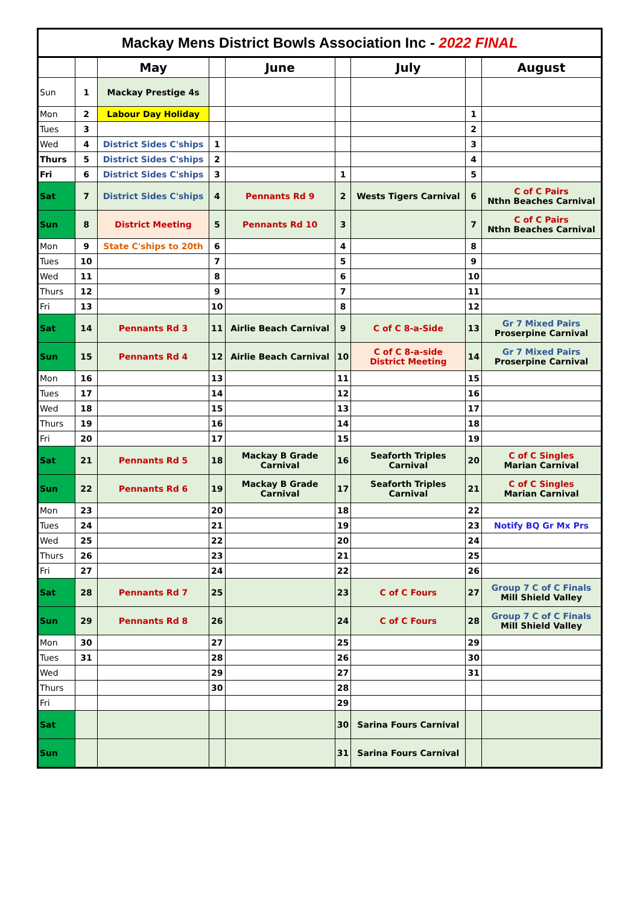| Mackay Mens District Bowls Association Inc - 2022 FINAL | | | | | | | | |
| | | May | | June | | July | | August |
| Sun | 1 | Mackay Prestige 4s | | | | | | |
| Mon | 2 | Labour Day Holiday | | | | | 1 | |
| Tues | 3 | | | | | | 2 | |
| Wed | 4 | District Sides C'ships | 1 | | | | 3 | |
| Thurs | 5 | District Sides C'ships | 2 | | | | 4 | |
| Fri | 6 | District Sides C'ships | 3 | | 1 | | 5 | |
| Sat | 7 | District Sides C'ships | 4 | Pennants Rd 9 | 2 | Wests Tigers Carnival | 6 | C of C Pairs Nthn Beaches Carnival |
| Sun | 8 | District Meeting | 5 | Pennants Rd 10 | 3 | | 7 | C of C Pairs Nthn Beaches Carnival |
| Mon | 9 | State C'ships to 20th | 6 | | 4 | | 8 | |
| Tues | 10 | | 7 | | 5 | | 9 | |
| Wed | 11 | | 8 | | 6 | | 10 | |
| Thurs | 12 | | 9 | | 7 | | 11 | |
| Fri | 13 | | 10 | | 8 | | 12 | |
| Sat | 14 | Pennants Rd 3 | 11 | Airlie Beach Carnival | 9 | C of C 8-a-Side | 13 | Gr 7 Mixed Pairs Proserpine Carnival |
| Sun | 15 | Pennants Rd 4 | 12 | Airlie Beach Carnival | 10 | C of C 8-a-side District Meeting | 14 | Gr 7 Mixed Pairs Proserpine Carnival |
| Mon | 16 | | 13 | | 11 | | 15 | |
| Tues | 17 | | 14 | | 12 | | 16 | |
| Wed | 18 | | 15 | | 13 | | 17 | |
| Thurs | 19 | | 16 | | 14 | | 18 | |
| Fri | 20 | | 17 | | 15 | | 19 | |
| Sat | 21 | Pennants Rd 5 | 18 | Mackay B Grade Carnival | 16 | Seaforth Triples Carnival | 20 | C of C Singles Marian Carnival |
| Sun | 22 | Pennants Rd 6 | 19 | Mackay B Grade Carnival | 17 | Seaforth Triples Carnival | 21 | C of C Singles Marian Carnival |
| Mon | 23 | | 20 | | 18 | | 22 | |
| Tues | 24 | | 21 | | 19 | | 23 | Notify BQ Gr Mx Prs |
| Wed | 25 | | 22 | | 20 | | 24 | |
| Thurs | 26 | | 23 | | 21 | | 25 | |
| Fri | 27 | | 24 | | 22 | | 26 | |
| Sat | 28 | Pennants Rd 7 | 25 | | 23 | C of C Fours | 27 | Group 7 C of C Finals Mill Shield Valley |
| Sun | 29 | Pennants Rd 8 | 26 | | 24 | C of C Fours | 28 | Group 7 C of C Finals Mill Shield Valley |
| Mon | 30 | | 27 | | 25 | | 29 | |
| Tues | 31 | | 28 | | 26 | | 30 | |
| Wed | | | 29 | | 27 | | 31 | |
| Thurs | | | 30 | | 28 | | | |
| Fri | | | | | 29 | | | |
| Sat | | | | | 30 | Sarina Fours Carnival | | |
| Sun | | | | | 31 | Sarina Fours Carnival | | |